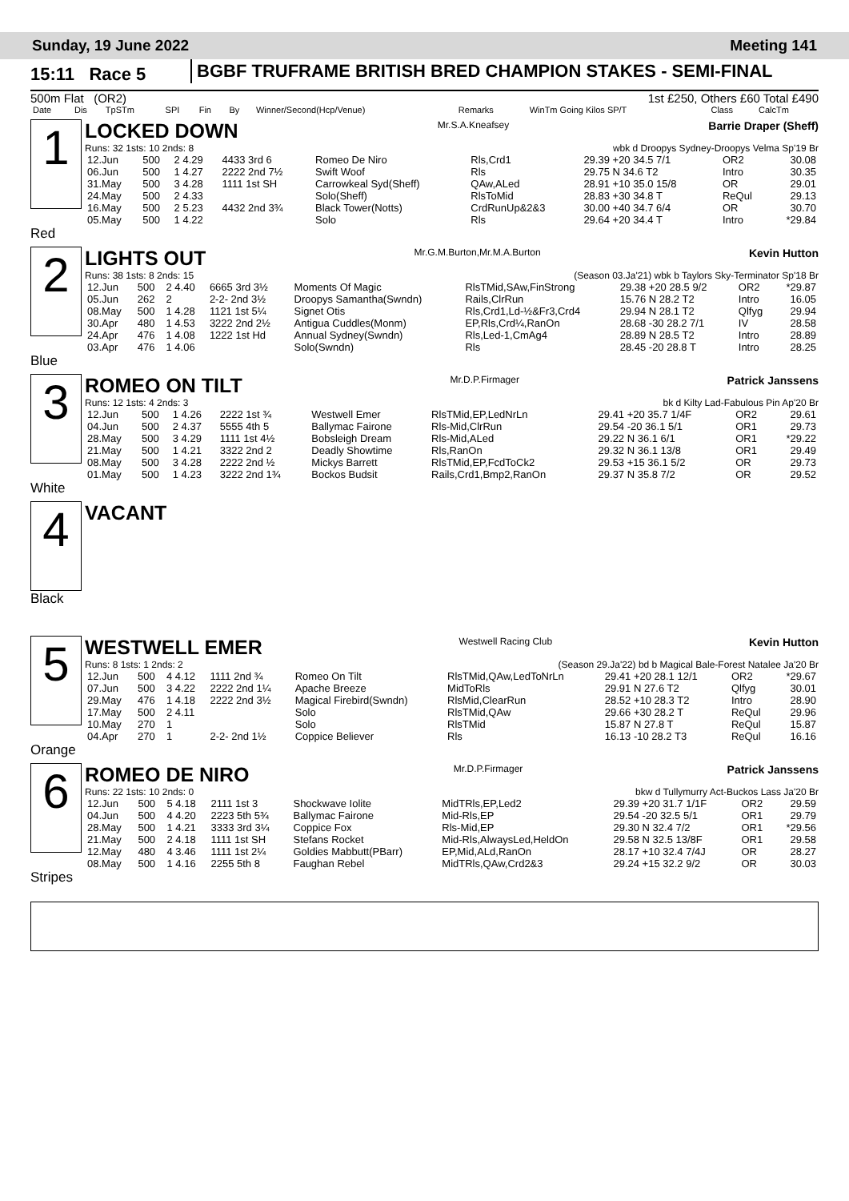Sunday, 19 June 2022 Meeting 141
15:11 Race 5
BGBF TRUFRAME BRITISH BRED CHAMPION STAKES - SEMI-FINAL
500m Flat (OR2) 1st £250, Others £60 Total £490
| Date | Dis | TpSTm | SPI | Fin | By | Winner/Second(Hcp/Venue) | Remarks | WinTm Going Kilos SP/T | Class | CalcTm |
| --- | --- | --- | --- | --- | --- | --- | --- | --- | --- | --- |
1
LOCKED DOWN Mr.S.A.Kneafsey Barrie Draper (Sheff)
Runs: 32 1sts: 10 2nds: 8 wbk d Droopys Sydney-Droopys Velma Sp'19 Br
| 12.Jun | 500 | 2 4.29 | 4433 3rd 6 | Romeo De Niro | Rls,Crd1 | 29.39 +20 34.5 7/1 | OR2 | 30.08 |
| 06.Jun | 500 | 1 4.27 | 2222 2nd 7½ | Swift Woof | Rls | 29.75 N 34.6 T2 | Intro | 30.35 |
| 31.May | 500 | 3 4.28 | 1111 1st SH | Carrowkeal Syd(Sheff) | QAw,ALed | 28.91 +10 35.0 15/8 | OR | 29.01 |
| 24.May | 500 | 2 4.33 | | Solo(Sheff) | RlsToMid | 28.83 +30 34.8 T | ReQul | 29.13 |
| 16.May | 500 | 2 5.23 | 4432 2nd 3¾ | Black Tower(Notts) | CrdRunUp&2&3 | 30.00 +40 34.7 6/4 | OR | 30.70 |
| 05.May | 500 | 1 4.22 | | Solo | Rls | 29.64 +20 34.4 T | Intro | *29.84 |
Red
2
LIGHTS OUT Mr.G.M.Burton,Mr.M.A.Burton Kevin Hutton
Runs: 38 1sts: 8 2nds: 15 (Season 03.Ja'21) wbk b Taylors Sky-Terminator Sp'18 Br
| 12.Jun | 500 | 2 4.40 | 6665 3rd 3½ | Moments Of Magic | RlsTMid,SAw,FinStrong | 29.38 +20 28.5 9/2 | OR2 | *29.87 |
| 05.Jun | 262 | 2 | 2-2- 2nd 3½ | Droopys Samantha(Swndn) | Rails,ClrRun | 15.76 N 28.2 T2 | Intro | 16.05 |
| 08.May | 500 | 1 4.28 | 1121 1st 5¼ | Signet Otis | Rls,Crd1,Ld-½&Fr3,Crd4 | 29.94 N 28.1 T2 | Qlfyg | 29.94 |
| 30.Apr | 480 | 1 4.53 | 3222 2nd 2½ | Antigua Cuddles(Monm) | EP,Rls,Crd¼,RanOn | 28.68 -30 28.2 7/1 | IV | 28.58 |
| 24.Apr | 476 | 1 4.08 | 1222 1st Hd | Annual Sydney(Swndn) | Rls,Led-1,CmAg4 | 28.89 N 28.5 T2 | Intro | 28.89 |
| 03.Apr | 476 | 1 4.06 | | Solo(Swndn) | Rls | 28.45 -20 28.8 T | Intro | 28.25 |
Blue
3
ROMEO ON TILT Mr.D.P.Firmager Patrick Janssens
Runs: 12 1sts: 4 2nds: 3 bk d Kilty Lad-Fabulous Pin Ap'20 Br
| 12.Jun | 500 | 1 4.26 | 2222 1st ¾ | Westwell Emer | RlsTMid,EP,LedNrLn | 29.41 +20 35.7 1/4F | OR2 | 29.61 |
| 04.Jun | 500 | 2 4.37 | 5555 4th 5 | Ballymac Fairone | Rls-Mid,ClrRun | 29.54 -20 36.1 5/1 | OR1 | 29.73 |
| 28.May | 500 | 3 4.29 | 1111 1st 4½ | Bobsleigh Dream | Rls-Mid,ALed | 29.22 N 36.1 6/1 | OR1 | *29.22 |
| 21.May | 500 | 1 4.21 | 3322 2nd 2 | Deadly Showtime | Rls,RanOn | 29.32 N 36.1 13/8 | OR1 | 29.49 |
| 08.May | 500 | 3 4.28 | 2222 2nd ½ | Mickys Barrett | RlsTMid,EP,FcdToCk2 | 29.53 +15 36.1 5/2 | OR | 29.73 |
| 01.May | 500 | 1 4.23 | 3222 2nd 1¾ | Bockos Budsit | Rails,Crd1,Bmp2,RanOn | 29.37 N 35.8 7/2 | OR | 29.52 |
White
4
VACANT
Black
5
WESTWELL EMER Westwell Racing Club Kevin Hutton
Runs: 8 1sts: 1 2nds: 2 (Season 29.Ja'22) bd b Magical Bale-Forest Natalee Ja'20 Br
| 12.Jun | 500 | 4 4.12 | 1111 2nd ¾ | Romeo On Tilt | RlsTMid,QAw,LedToNrLn | 29.41 +20 28.1 12/1 | OR2 | *29.67 |
| 07.Jun | 500 | 3 4.22 | 2222 2nd 1¼ | Apache Breeze | MidToRls | 29.91 N 27.6 T2 | Qlfyg | 30.01 |
| 29.May | 476 | 1 4.18 | 2222 2nd 3½ | Magical Firebird(Swndn) | RlsMid,ClearRun | 28.52 +10 28.3 T2 | Intro | 28.90 |
| 17.May | 500 | 2 4.11 | | Solo | RlsTMid,QAw | 29.66 +30 28.2 T | ReQul | 29.96 |
| 10.May | 270 | 1 | | Solo | RlsTMid | 15.87 N 27.8 T | ReQul | 15.87 |
| 04.Apr | 270 | 1 | 2-2- 2nd 1½ | Coppice Believer | Rls | 16.13 -10 28.2 T3 | ReQul | 16.16 |
Orange
6
ROMEO DE NIRO Mr.D.P.Firmager Patrick Janssens
Runs: 22 1sts: 10 2nds: 0 bkw d Tullymurry Act-Buckos Lass Ja'20 Br
| 12.Jun | 500 | 5 4.18 | 2111 1st 3 | Shockwave Iolite | MidTRls,EP,Led2 | 29.39 +20 31.7 1/1F | OR2 | 29.59 |
| 04.Jun | 500 | 4 4.20 | 2223 5th 5¾ | Ballymac Fairone | Mid-Rls,EP | 29.54 -20 32.5 5/1 | OR1 | 29.79 |
| 28.May | 500 | 1 4.21 | 3333 3rd 3¼ | Coppice Fox | Rls-Mid,EP | 29.30 N 32.4 7/2 | OR1 | *29.56 |
| 21.May | 500 | 2 4.18 | 1111 1st SH | Stefans Rocket | Mid-Rls,AlwaysLed,HeldOn | 29.58 N 32.5 13/8F | OR1 | 29.58 |
| 12.May | 480 | 4 3.46 | 1111 1st 2¼ | Goldies Mabbutt(PBarr) | EP,Mid,ALd,RanOn | 28.17 +10 32.4 7/4J | OR | 28.27 |
| 08.May | 500 | 1 4.16 | 2255 5th 8 | Faughan Rebel | MidTRls,QAw,Crd2&3 | 29.24 +15 32.2 9/2 | OR | 30.03 |
Stripes